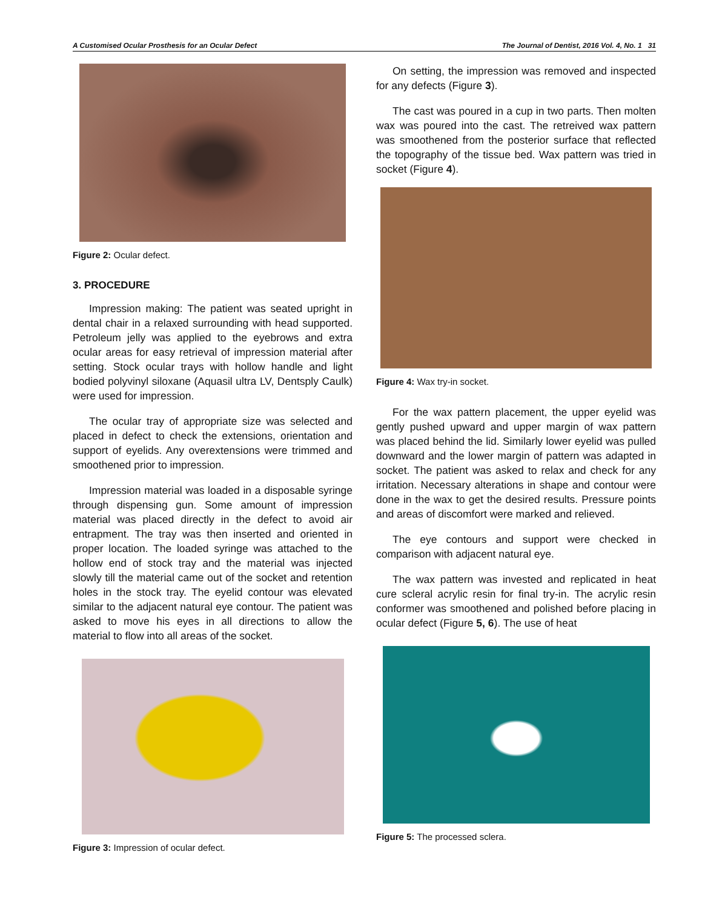A Customised Ocular Prosthesis for an Ocular Defect The Journal of Dentist, 2016 Vol. 4, No. 1 31
Figure 2: Ocular defect.
3. PROCEDURE
Impression making: The patient was seated upright in dental chair in a relaxed surrounding with head supported. Petroleum jelly was applied to the eyebrows and extra ocular areas for easy retrieval of impression material after setting. Stock ocular trays with hollow handle and light bodied polyvinyl siloxane (Aquasil ultra LV, Dentsply Caulk) were used for impression.
The ocular tray of appropriate size was selected and placed in defect to check the extensions, orientation and support of eyelids. Any overextensions were trimmed and smoothened prior to impression.
Impression material was loaded in a disposable syringe through dispensing gun. Some amount of impression material was placed directly in the defect to avoid air entrapment. The tray was then inserted and oriented in proper location. The loaded syringe was attached to the hollow end of stock tray and the material was injected slowly till the material came out of the socket and retention holes in the stock tray. The eyelid contour was elevated similar to the adjacent natural eye contour. The patient was asked to move his eyes in all directions to allow the material to flow into all areas of the socket.
Figure 3: Impression of ocular defect.
On setting, the impression was removed and inspected for any defects (Figure 3).
The cast was poured in a cup in two parts. Then molten wax was poured into the cast. The retreived wax pattern was smoothened from the posterior surface that reflected the topography of the tissue bed. Wax pattern was tried in socket (Figure 4).
Figure 4: Wax try-in socket.
For the wax pattern placement, the upper eyelid was gently pushed upward and upper margin of wax pattern was placed behind the lid. Similarly lower eyelid was pulled downward and the lower margin of pattern was adapted in socket. The patient was asked to relax and check for any irritation. Necessary alterations in shape and contour were done in the wax to get the desired results. Pressure points and areas of discomfort were marked and relieved.
The eye contours and support were checked in comparison with adjacent natural eye.
The wax pattern was invested and replicated in heat cure scleral acrylic resin for final try-in. The acrylic resin conformer was smoothened and polished before placing in ocular defect (Figure 5, 6). The use of heat
Figure 5: The processed sclera.